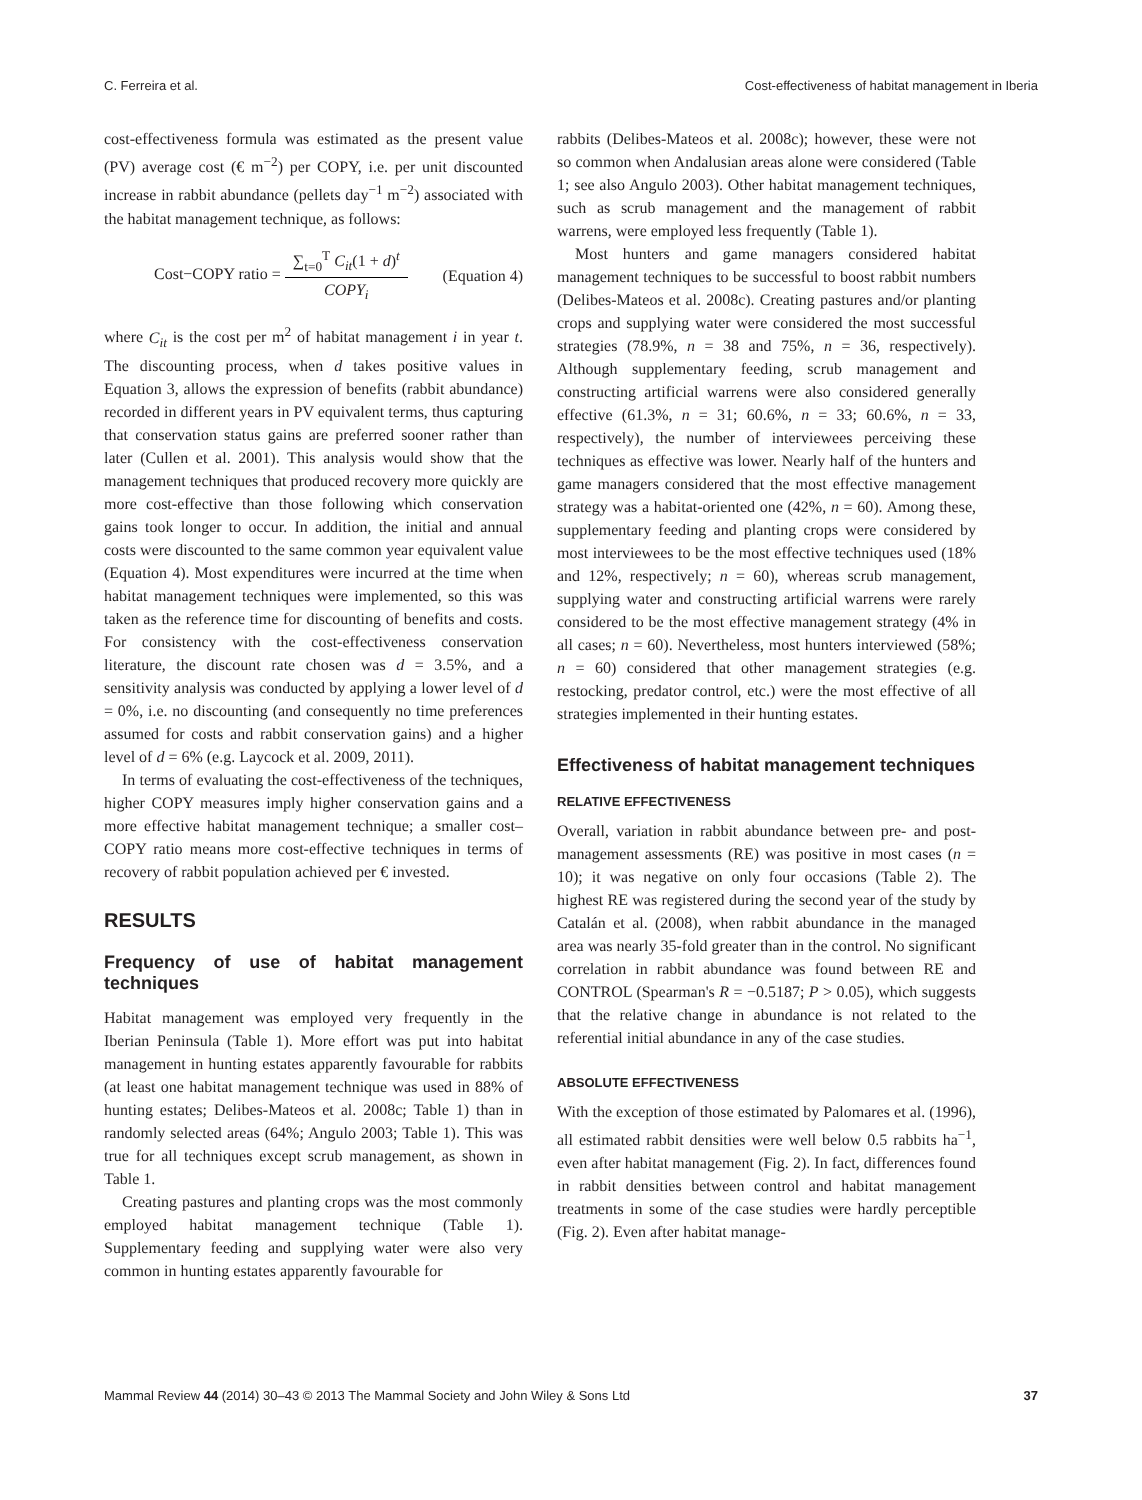C. Ferreira et al. Cost-effectiveness of habitat management in Iberia
cost-effectiveness formula was estimated as the present value (PV) average cost (€ m<sup>−2</sup>) per COPY, i.e. per unit discounted increase in rabbit abundance (pellets day<sup>−1</sup> m<sup>−2</sup>) associated with the habitat management technique, as follows:
Cost−COPY ratio = ∑<sub>t=0</sub><sup>T</sup> C<sub>it</sub>(1 + d)<sup>t</sup> COPY<sub>i</sub> (Equation 4)
where C<sub>it</sub> is the cost per m<sup>2</sup> of habitat management i in year t. The discounting process, when d takes positive values in Equation 3, allows the expression of benefits (rabbit abundance) recorded in different years in PV equivalent terms, thus capturing that conservation status gains are preferred sooner rather than later (Cullen et al. 2001). This analysis would show that the management techniques that produced recovery more quickly are more cost-effective than those following which conservation gains took longer to occur. In addition, the initial and annual costs were discounted to the same common year equivalent value (Equation 4). Most expenditures were incurred at the time when habitat management techniques were implemented, so this was taken as the reference time for discounting of benefits and costs. For consistency with the cost-effectiveness conservation literature, the discount rate chosen was d = 3.5%, and a sensitivity analysis was conducted by applying a lower level of d = 0%, i.e. no discounting (and consequently no time preferences assumed for costs and rabbit conservation gains) and a higher level of d = 6% (e.g. Laycock et al. 2009, 2011).
In terms of evaluating the cost-effectiveness of the techniques, higher COPY measures imply higher conservation gains and a more effective habitat management technique; a smaller cost–COPY ratio means more cost-effective techniques in terms of recovery of rabbit population achieved per € invested.
RESULTS
Frequency of use of habitat management techniques
Habitat management was employed very frequently in the Iberian Peninsula (Table 1). More effort was put into habitat management in hunting estates apparently favourable for rabbits (at least one habitat management technique was used in 88% of hunting estates; Delibes-Mateos et al. 2008c; Table 1) than in randomly selected areas (64%; Angulo 2003; Table 1). This was true for all techniques except scrub management, as shown in Table 1.
Creating pastures and planting crops was the most commonly employed habitat management technique (Table 1). Supplementary feeding and supplying water were also very common in hunting estates apparently favourable for
rabbits (Delibes-Mateos et al. 2008c); however, these were not so common when Andalusian areas alone were considered (Table 1; see also Angulo 2003). Other habitat management techniques, such as scrub management and the management of rabbit warrens, were employed less frequently (Table 1).
Most hunters and game managers considered habitat management techniques to be successful to boost rabbit numbers (Delibes-Mateos et al. 2008c). Creating pastures and/or planting crops and supplying water were considered the most successful strategies (78.9%, n = 38 and 75%, n = 36, respectively). Although supplementary feeding, scrub management and constructing artificial warrens were also considered generally effective (61.3%, n = 31; 60.6%, n = 33; 60.6%, n = 33, respectively), the number of interviewees perceiving these techniques as effective was lower. Nearly half of the hunters and game managers considered that the most effective management strategy was a habitat-oriented one (42%, n = 60). Among these, supplementary feeding and planting crops were considered by most interviewees to be the most effective techniques used (18% and 12%, respectively; n = 60), whereas scrub management, supplying water and constructing artificial warrens were rarely considered to be the most effective management strategy (4% in all cases; n = 60). Nevertheless, most hunters interviewed (58%; n = 60) considered that other management strategies (e.g. restocking, predator control, etc.) were the most effective of all strategies implemented in their hunting estates.
Effectiveness of habitat management techniques
RELATIVE EFFECTIVENESS
Overall, variation in rabbit abundance between pre- and post-management assessments (RE) was positive in most cases (n = 10); it was negative on only four occasions (Table 2). The highest RE was registered during the second year of the study by Catalán et al. (2008), when rabbit abundance in the managed area was nearly 35-fold greater than in the control. No significant correlation in rabbit abundance was found between RE and CONTROL (Spearman's R = −0.5187; P > 0.05), which suggests that the relative change in abundance is not related to the referential initial abundance in any of the case studies.
ABSOLUTE EFFECTIVENESS
With the exception of those estimated by Palomares et al. (1996), all estimated rabbit densities were well below 0.5 rabbits ha<sup>−1</sup>, even after habitat management (Fig. 2). In fact, differences found in rabbit densities between control and habitat management treatments in some of the case studies were hardly perceptible (Fig. 2). Even after habitat manage-
Mammal Review 44 (2014) 30–43 © 2013 The Mammal Society and John Wiley & Sons Ltd 37